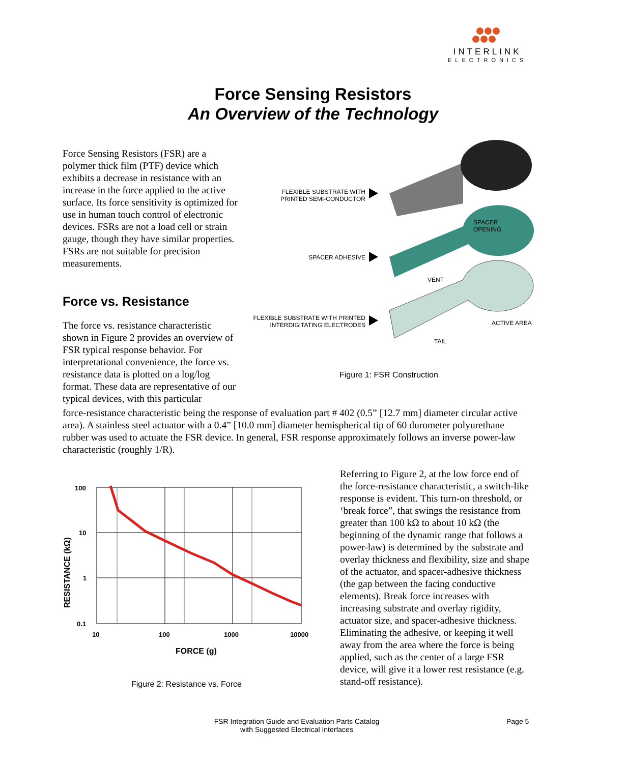INTERLINK
ELECTRONICS
Force Sensing Resistors
An Overview of the Technology
Force Sensing Resistors (FSR) are a polymer thick film (PTF) device which exhibits a decrease in resistance with an increase in the force applied to the active surface. Its force sensitivity is optimized for use in human touch control of electronic devices. FSRs are not a load cell or strain gauge, though they have similar properties. FSRs are not suitable for precision measurements.
Force vs. Resistance
The force vs. resistance characteristic shown in Figure 2 provides an overview of FSR typical response behavior. For interpretational convenience, the force vs. resistance data is plotted on a log/log format. These data are representative of our typical devices, with this particular
FLEXIBLE SUBSTRATE WITH PRINTED SEMI-CONDUCTOR
SPACER
OPENING
SPACER ADHESIVE
VENT
FLEXIBLE SUBSTRATE WITH PRINTED INTERDIGITATING ELECTRODES
ACTIVE AREA
TAIL
Figure 1: FSR Construction
force-resistance characteristic being the response of evaluation part # 402 (0.5” [12.7 mm] diameter circular active area). A stainless steel actuator with a 0.4” [10.0 mm] diameter hemispherical tip of 60 durometer polyurethane rubber was used to actuate the FSR device. In general, FSR response approximately follows an inverse power-law characteristic (roughly 1/R).
100
10
1
0.1
10
100
1000
10000
FORCE (g)
RESISTANCE (kΩ)
Figure 2: Resistance vs. Force
Referring to Figure 2, at the low force end of the force-resistance characteristic, a switch-like response is evident. This turn-on threshold, or ‘break force”, that swings the resistance from greater than 100 kΩ to about 10 kΩ (the beginning of the dynamic range that follows a power-law) is determined by the substrate and overlay thickness and flexibility, size and shape of the actuator, and spacer-adhesive thickness (the gap between the facing conductive elements). Break force increases with increasing substrate and overlay rigidity, actuator size, and spacer-adhesive thickness. Eliminating the adhesive, or keeping it well away from the area where the force is being applied, such as the center of a large FSR device, will give it a lower rest resistance (e.g. stand-off resistance).
FSR Integration Guide and Evaluation Parts Catalog
with Suggested Electrical Interfaces
Page 5